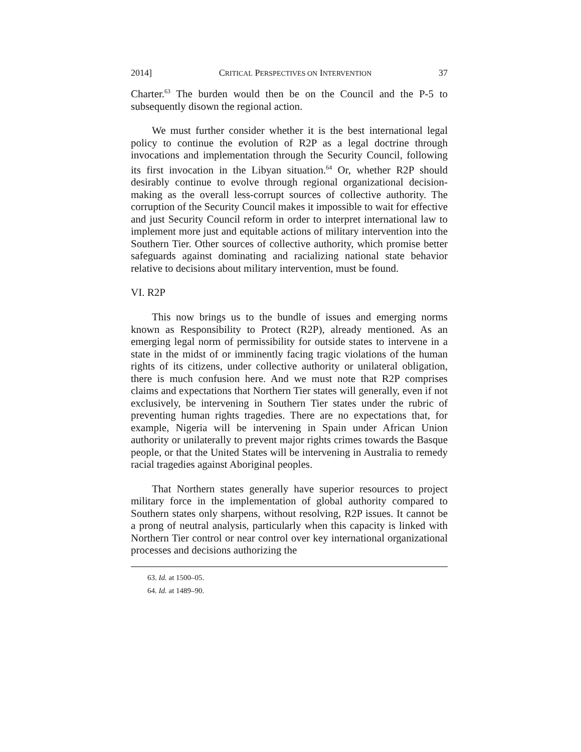2014] CRITICAL PERSPECTIVES ON INTERVENTION 37
Charter.<sup>63</sup> The burden would then be on the Council and the P-5 to subsequently disown the regional action.
We must further consider whether it is the best international legal policy to continue the evolution of R2P as a legal doctrine through invocations and implementation through the Security Council, following its first invocation in the Libyan situation.<sup>64</sup> Or, whether R2P should desirably continue to evolve through regional organizational decision-making as the overall less-corrupt sources of collective authority. The corruption of the Security Council makes it impossible to wait for effective and just Security Council reform in order to interpret international law to implement more just and equitable actions of military intervention into the Southern Tier. Other sources of collective authority, which promise better safeguards against dominating and racializing national state behavior relative to decisions about military intervention, must be found.
VI. R2P
This now brings us to the bundle of issues and emerging norms known as Responsibility to Protect (R2P), already mentioned. As an emerging legal norm of permissibility for outside states to intervene in a state in the midst of or imminently facing tragic violations of the human rights of its citizens, under collective authority or unilateral obligation, there is much confusion here. And we must note that R2P comprises claims and expectations that Northern Tier states will generally, even if not exclusively, be intervening in Southern Tier states under the rubric of preventing human rights tragedies. There are no expectations that, for example, Nigeria will be intervening in Spain under African Union authority or unilaterally to prevent major rights crimes towards the Basque people, or that the United States will be intervening in Australia to remedy racial tragedies against Aboriginal peoples.
That Northern states generally have superior resources to project military force in the implementation of global authority compared to Southern states only sharpens, without resolving, R2P issues. It cannot be a prong of neutral analysis, particularly when this capacity is linked with Northern Tier control or near control over key international organizational processes and decisions authorizing the
63. Id. at 1500–05.
64. Id. at 1489–90.